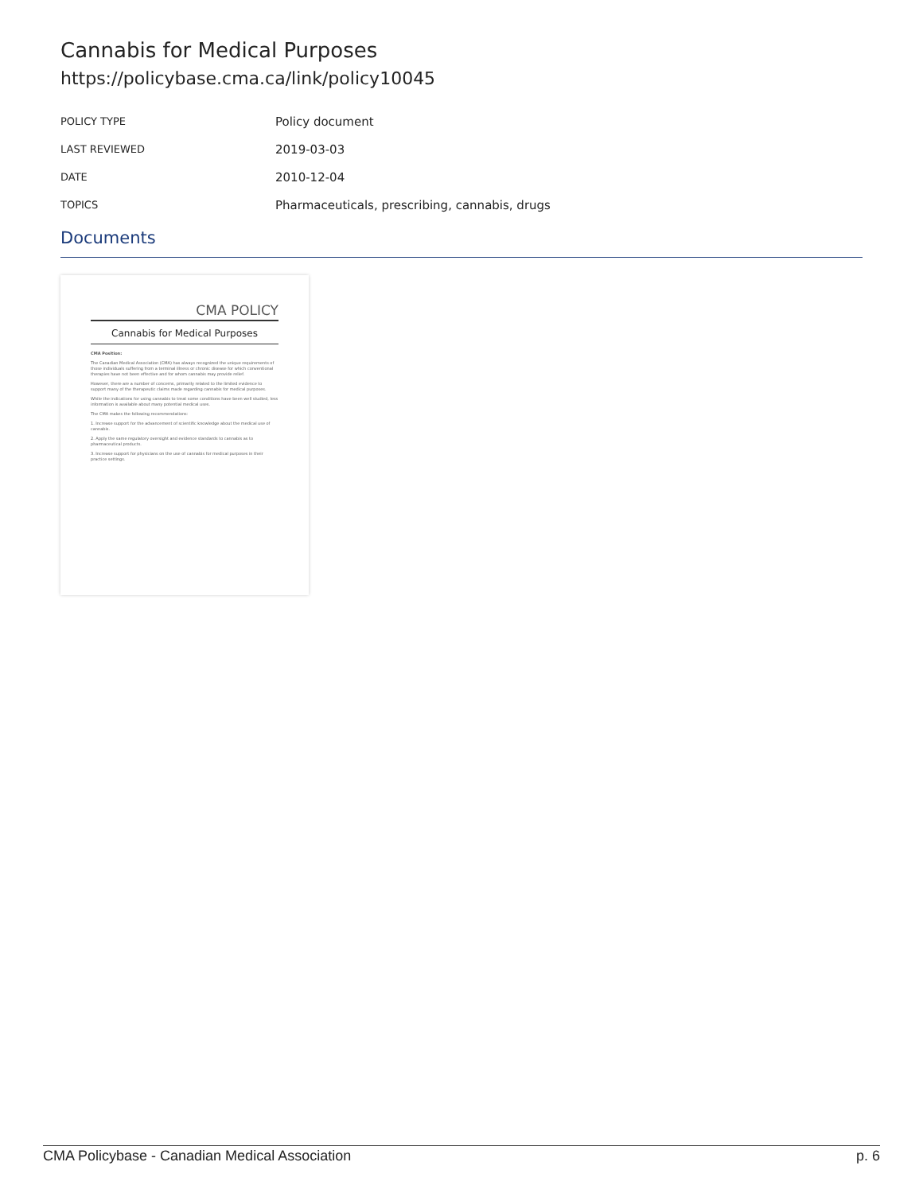Cannabis for Medical Purposes
https://policybase.cma.ca/link/policy10045
| POLICY TYPE | Policy document |
| LAST REVIEWED | 2019-03-03 |
| DATE | 2010-12-04 |
| TOPICS | Pharmaceuticals, prescribing, cannabis, drugs |
Documents
CMA POLICY
Cannabis for Medical Purposes
CMA Position:
The Canadian Medical Association (CMA) has always recognized the unique requirements of those individuals suffering from a terminal illness or chronic disease for which conventional therapies have not been effective and for whom cannabis may provide relief.
However, there are a number of concerns, primarily related to the limited evidence to support many of the therapeutic claims made regarding cannabis for medical purposes.
While the indications for using cannabis to treat some conditions have been well studied, less information is available about many potential medical uses.
The CMA makes the following recommendations:
1. Increase support for the advancement of scientific knowledge about the medical use of cannabis.
2. Apply the same regulatory oversight and evidence standards to cannabis as to pharmaceutical products.
3. Increase support for physicians on the use of cannabis for medical purposes in their practice settings.
CMA Policybase - Canadian Medical Association p. 6